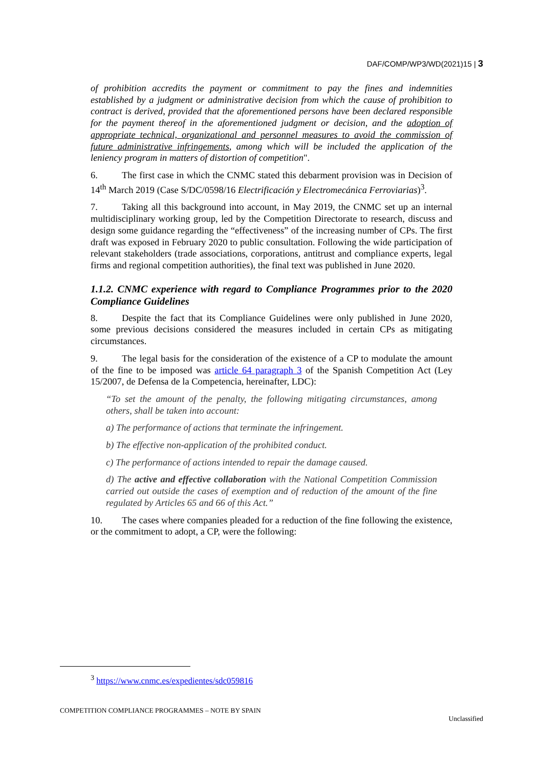DAF/COMP/WP3/WD(2021)15 | 3
of prohibition accredits the payment or commitment to pay the fines and indemnities established by a judgment or administrative decision from which the cause of prohibition to contract is derived, provided that the aforementioned persons have been declared responsible for the payment thereof in the aforementioned judgment or decision, and the adoption of appropriate technical, organizational and personnel measures to avoid the commission of future administrative infringements, among which will be included the application of the leniency program in matters of distortion of competition".
6. The first case in which the CNMC stated this debarment provision was in Decision of 14<sup>th</sup> March 2019 (Case S/DC/0598/16 Electrificación y Electromecánica Ferroviarias)<sup>3</sup>.
7. Taking all this background into account, in May 2019, the CNMC set up an internal multidisciplinary working group, led by the Competition Directorate to research, discuss and design some guidance regarding the “effectiveness” of the increasing number of CPs. The first draft was exposed in February 2020 to public consultation. Following the wide participation of relevant stakeholders (trade associations, corporations, antitrust and compliance experts, legal firms and regional competition authorities), the final text was published in June 2020.
1.1.2. CNMC experience with regard to Compliance Programmes prior to the 2020 Compliance Guidelines
8. Despite the fact that its Compliance Guidelines were only published in June 2020, some previous decisions considered the measures included in certain CPs as mitigating circumstances.
9. The legal basis for the consideration of the existence of a CP to modulate the amount of the fine to be imposed was article 64 paragraph 3 of the Spanish Competition Act (Ley 15/2007, de Defensa de la Competencia, hereinafter, LDC):
“To set the amount of the penalty, the following mitigating circumstances, among others, shall be taken into account:
a) The performance of actions that terminate the infringement.
b) The effective non-application of the prohibited conduct.
c) The performance of actions intended to repair the damage caused.
d) The active and effective collaboration with the National Competition Commission carried out outside the cases of exemption and of reduction of the amount of the fine regulated by Articles 65 and 66 of this Act.”
10. The cases where companies pleaded for a reduction of the fine following the existence, or the commitment to adopt, a CP, were the following:
<sup>3</sup> https://www.cnmc.es/expedientes/sdc059816
COMPETITION COMPLIANCE PROGRAMMES – NOTE BY SPAIN
Unclassified